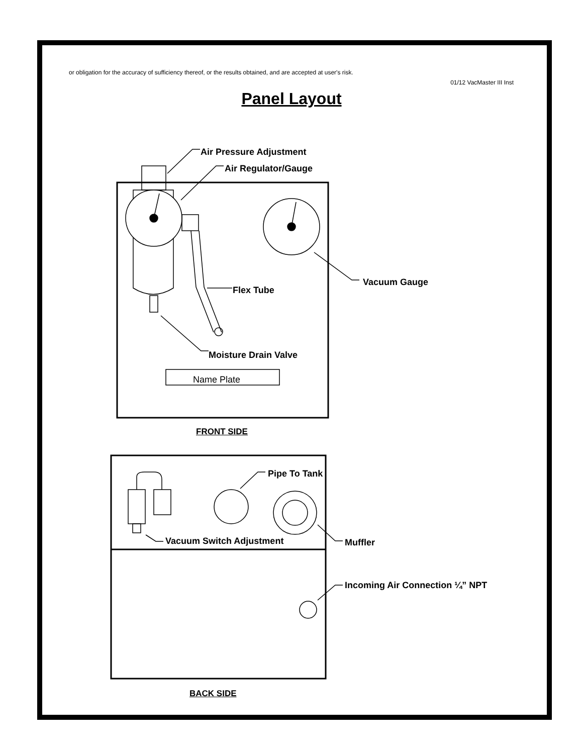or obligation for the accuracy of sufficiency thereof, or the results obtained, and are accepted at user's risk.
01/12 VacMaster III Inst
Panel Layout
Air Pressure Adjustment
Air Regulator/Gauge
Vacuum Gauge
Flex Tube
Moisture Drain Valve
Name Plate
FRONT SIDE
Pipe To Tank
Vacuum Switch Adjustment Muffler
Incoming Air Connection ¼” NPT
BACK SIDE